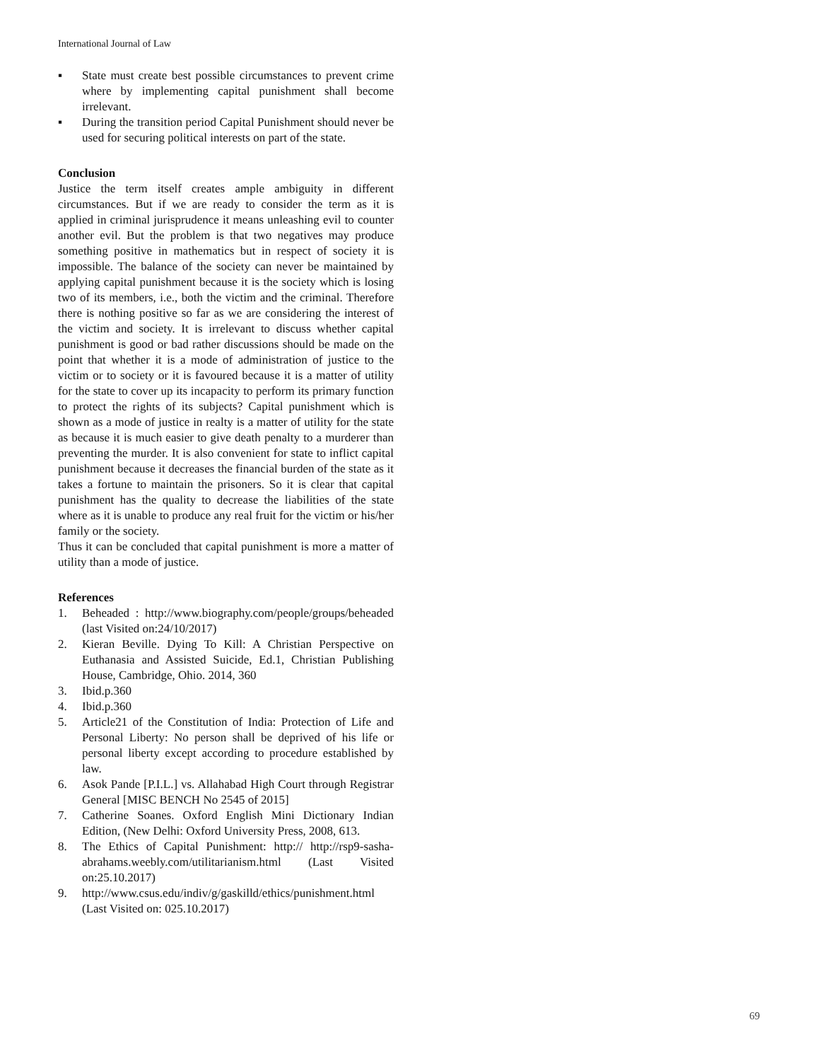International Journal of Law
▪ State must create best possible circumstances to prevent crime where by implementing capital punishment shall become irrelevant.
▪ During the transition period Capital Punishment should never be used for securing political interests on part of the state.
Conclusion
Justice the term itself creates ample ambiguity in different circumstances. But if we are ready to consider the term as it is applied in criminal jurisprudence it means unleashing evil to counter another evil. But the problem is that two negatives may produce something positive in mathematics but in respect of society it is impossible. The balance of the society can never be maintained by applying capital punishment because it is the society which is losing two of its members, i.e., both the victim and the criminal. Therefore there is nothing positive so far as we are considering the interest of the victim and society. It is irrelevant to discuss whether capital punishment is good or bad rather discussions should be made on the point that whether it is a mode of administration of justice to the victim or to society or it is favoured because it is a matter of utility for the state to cover up its incapacity to perform its primary function to protect the rights of its subjects? Capital punishment which is shown as a mode of justice in realty is a matter of utility for the state as because it is much easier to give death penalty to a murderer than preventing the murder. It is also convenient for state to inflict capital punishment because it decreases the financial burden of the state as it takes a fortune to maintain the prisoners. So it is clear that capital punishment has the quality to decrease the liabilities of the state where as it is unable to produce any real fruit for the victim or his/her family or the society.
Thus it can be concluded that capital punishment is more a matter of utility than a mode of justice.
References
1. Beheaded : http://www.biography.com/people/groups/beheaded (last Visited on:24/10/2017)
2. Kieran Beville. Dying To Kill: A Christian Perspective on Euthanasia and Assisted Suicide, Ed.1, Christian Publishing House, Cambridge, Ohio. 2014, 360
3. Ibid.p.360
4. Ibid.p.360
5. Article21 of the Constitution of India: Protection of Life and Personal Liberty: No person shall be deprived of his life or personal liberty except according to procedure established by law.
6. Asok Pande [P.I.L.] vs. Allahabad High Court through Registrar General [MISC BENCH No 2545 of 2015]
7. Catherine Soanes. Oxford English Mini Dictionary Indian Edition, (New Delhi: Oxford University Press, 2008, 613.
8. The Ethics of Capital Punishment: http:// http://rsp9-sasha-abrahams.weebly.com/utilitarianism.html (Last Visited on:25.10.2017)
9. http://www.csus.edu/indiv/g/gaskilld/ethics/punishment.html (Last Visited on: 025.10.2017)
69